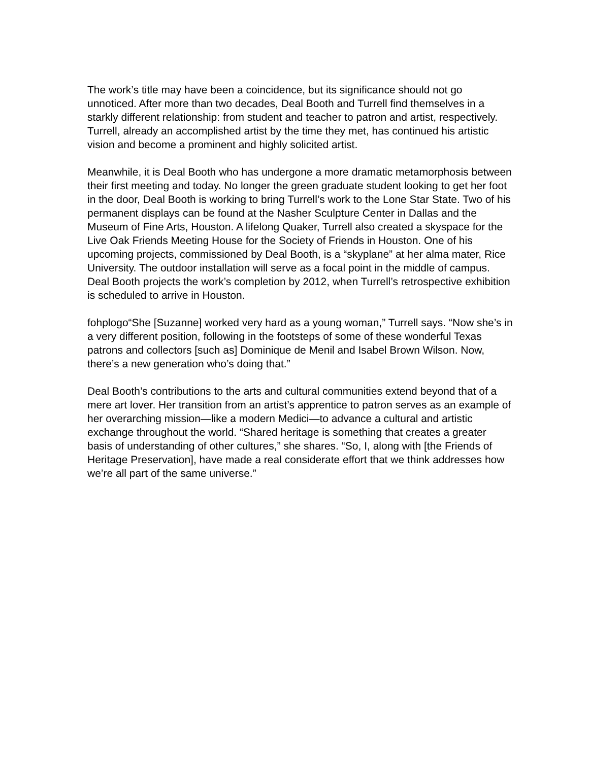The work’s title may have been a coincidence, but its significance should not go unnoticed. After more than two decades, Deal Booth and Turrell find themselves in a starkly different relationship: from student and teacher to patron and artist, respectively. Turrell, already an accomplished artist by the time they met, has continued his artistic vision and become a prominent and highly solicited artist.
Meanwhile, it is Deal Booth who has undergone a more dramatic metamorphosis between their first meeting and today. No longer the green graduate student looking to get her foot in the door, Deal Booth is working to bring Turrell’s work to the Lone Star State. Two of his permanent displays can be found at the Nasher Sculpture Center in Dallas and the Museum of Fine Arts, Houston. A lifelong Quaker, Turrell also created a skyspace for the Live Oak Friends Meeting House for the Society of Friends in Houston. One of his upcoming projects, commissioned by Deal Booth, is a “skyplane” at her alma mater, Rice University. The outdoor installation will serve as a focal point in the middle of campus. Deal Booth projects the work’s completion by 2012, when Turrell’s retrospective exhibition is scheduled to arrive in Houston.
fohplogo“She [Suzanne] worked very hard as a young woman,” Turrell says. “Now she’s in a very different position, following in the footsteps of some of these wonderful Texas patrons and collectors [such as] Dominique de Menil and Isabel Brown Wilson. Now, there’s a new generation who’s doing that.”
Deal Booth’s contributions to the arts and cultural communities extend beyond that of a mere art lover. Her transition from an artist’s apprentice to patron serves as an example of her overarching mission—like a modern Medici—to advance a cultural and artistic exchange throughout the world. “Shared heritage is something that creates a greater basis of understanding of other cultures,” she shares. “So, I, along with [the Friends of Heritage Preservation], have made a real considerate effort that we think addresses how we’re all part of the same universe.”